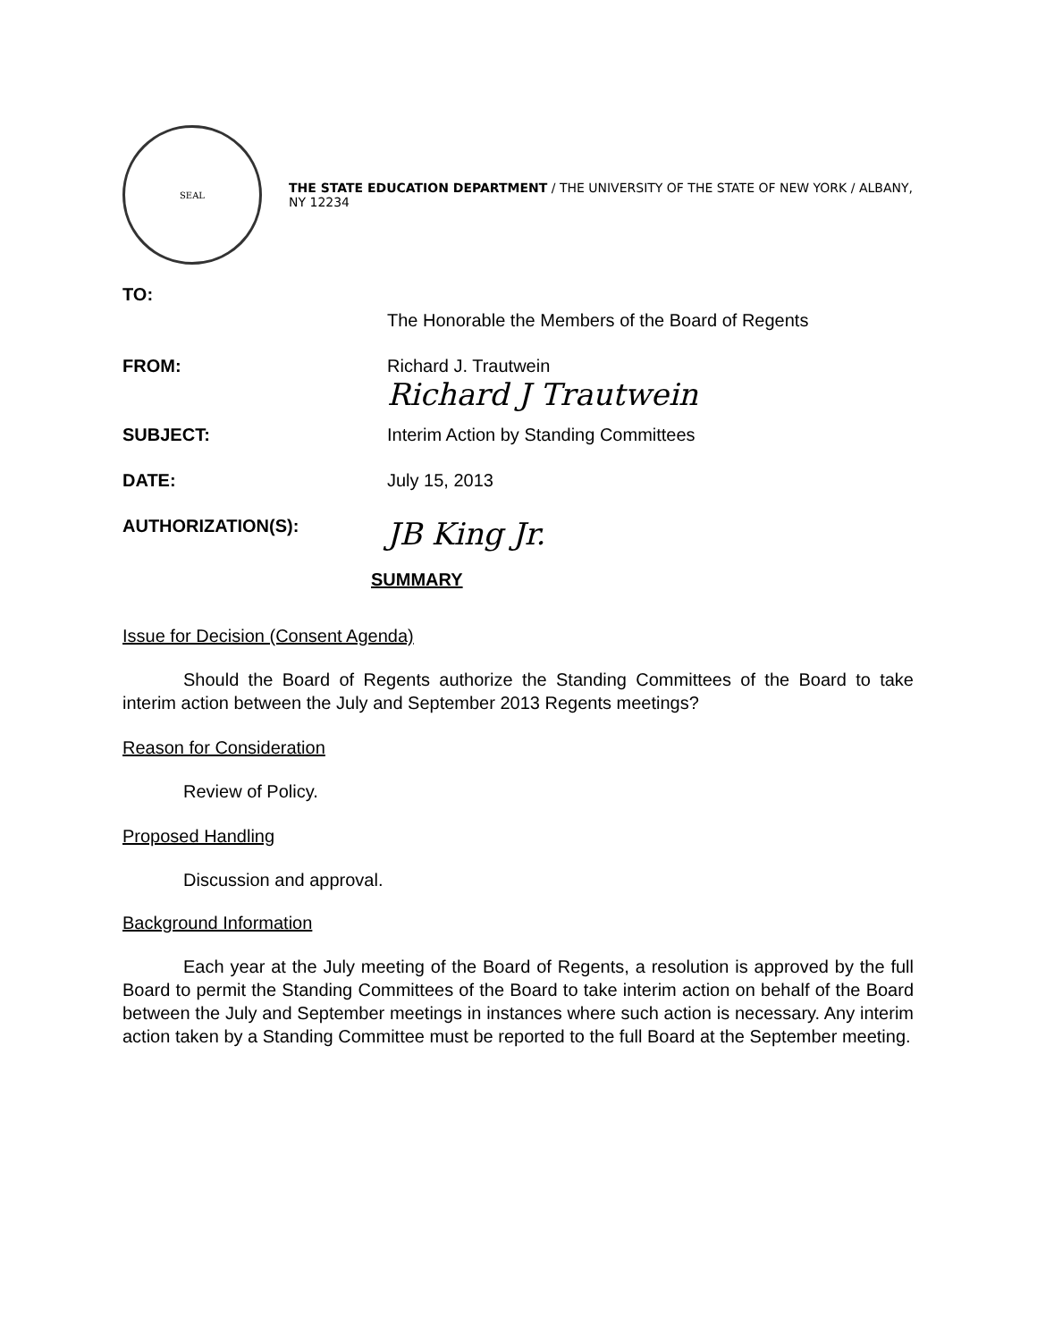SEAL
THE STATE EDUCATION DEPARTMENT / THE UNIVERSITY OF THE STATE OF NEW YORK / ALBANY, NY 12234
TO:
The Honorable the Members of the Board of Regents
FROM: Richard J. Trautwein
Richard J Trautwein
SUBJECT: Interim Action by Standing Committees
DATE: July 15, 2013
AUTHORIZATION(S):
JB King Jr.
SUMMARY
Issue for Decision (Consent Agenda)
Should the Board of Regents authorize the Standing Committees of the Board to take interim action between the July and September 2013 Regents meetings?
Reason for Consideration
Review of Policy.
Proposed Handling
Discussion and approval.
Background Information
Each year at the July meeting of the Board of Regents, a resolution is approved by the full Board to permit the Standing Committees of the Board to take interim action on behalf of the Board between the July and September meetings in instances where such action is necessary. Any interim action taken by a Standing Committee must be reported to the full Board at the September meeting.